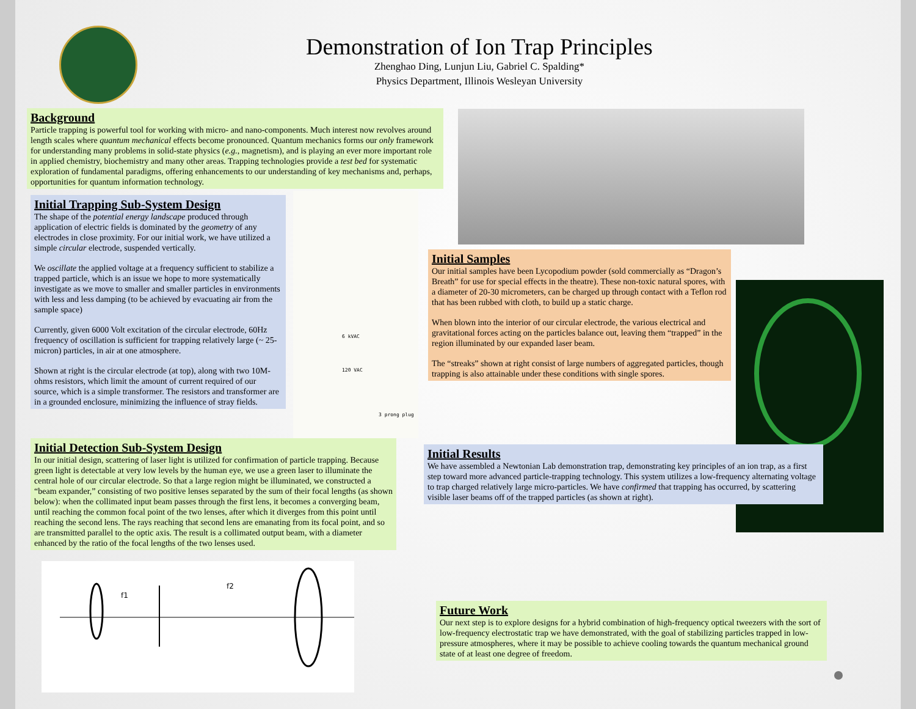Demonstration of Ion Trap Principles
Zhenghao Ding, Lunjun Liu, Gabriel C. Spalding*
Physics Department, Illinois Wesleyan University
Background
Particle trapping is powerful tool for working with micro- and nano-components. Much interest now revolves around length scales where quantum mechanical effects become pronounced. Quantum mechanics forms our only framework for understanding many problems in solid-state physics (e.g., magnetism), and is playing an ever more important role in applied chemistry, biochemistry and many other areas. Trapping technologies provide a test bed for systematic exploration of fundamental paradigms, offering enhancements to our understanding of key mechanisms and, perhaps, opportunities for quantum information technology.
Initial Trapping Sub-System Design
The shape of the potential energy landscape produced through application of electric fields is dominated by the geometry of any electrodes in close proximity. For our initial work, we have utilized a simple circular electrode, suspended vertically.
We oscillate the applied voltage at a frequency sufficient to stabilize a trapped particle, which is an issue we hope to more systematically investigate as we move to smaller and smaller particles in environments with less and less damping (to be achieved by evacuating air from the sample space)
Currently, given 6000 Volt excitation of the circular electrode, 60Hz frequency of oscillation is sufficient for trapping relatively large (~ 25-micron) particles, in air at one atmosphere.
Shown at right is the circular electrode (at top), along with two 10M-ohms resistors, which limit the amount of current required of our source, which is a simple transformer. The resistors and transformer are in a grounded enclosure, minimizing the influence of stray fields.
6 kVAC
120 VAC
3 prong plug
Initial Samples
Our initial samples have been Lycopodium powder (sold commercially as “Dragon’s Breath” for use for special effects in the theatre). These non-toxic natural spores, with a diameter of 20-30 micrometers, can be charged up through contact with a Teflon rod that has been rubbed with cloth, to build up a static charge.
When blown into the interior of our circular electrode, the various electrical and gravitational forces acting on the particles balance out, leaving them “trapped” in the region illuminated by our expanded laser beam.
The “streaks” shown at right consist of large numbers of aggregated particles, though trapping is also attainable under these conditions with single spores.
Initial Detection Sub-System Design
In our initial design, scattering of laser light is utilized for confirmation of particle trapping. Because green light is detectable at very low levels by the human eye, we use a green laser to illuminate the central hole of our circular electrode. So that a large region might be illuminated, we constructed a “beam expander,” consisting of two positive lenses separated by the sum of their focal lengths (as shown below): when the collimated input beam passes through the first lens, it becomes a converging beam, until reaching the common focal point of the two lenses, after which it diverges from this point until reaching the second lens. The rays reaching that second lens are emanating from its focal point, and so are transmitted parallel to the optic axis. The result is a collimated output beam, with a diameter enhanced by the ratio of the focal lengths of the two lenses used.
Initial Results
We have assembled a Newtonian Lab demonstration trap, demonstrating key principles of an ion trap, as a first step toward more advanced particle-trapping technology. This system utilizes a low-frequency alternating voltage to trap charged relatively large micro-particles. We have confirmed that trapping has occurred, by scattering visible laser beams off of the trapped particles (as shown at right).
f1
f2
Future Work
Our next step is to explore designs for a hybrid combination of high-frequency optical tweezers with the sort of low-frequency electrostatic trap we have demonstrated, with the goal of stabilizing particles trapped in low-pressure atmospheres, where it may be possible to achieve cooling towards the quantum mechanical ground state of at least one degree of freedom.